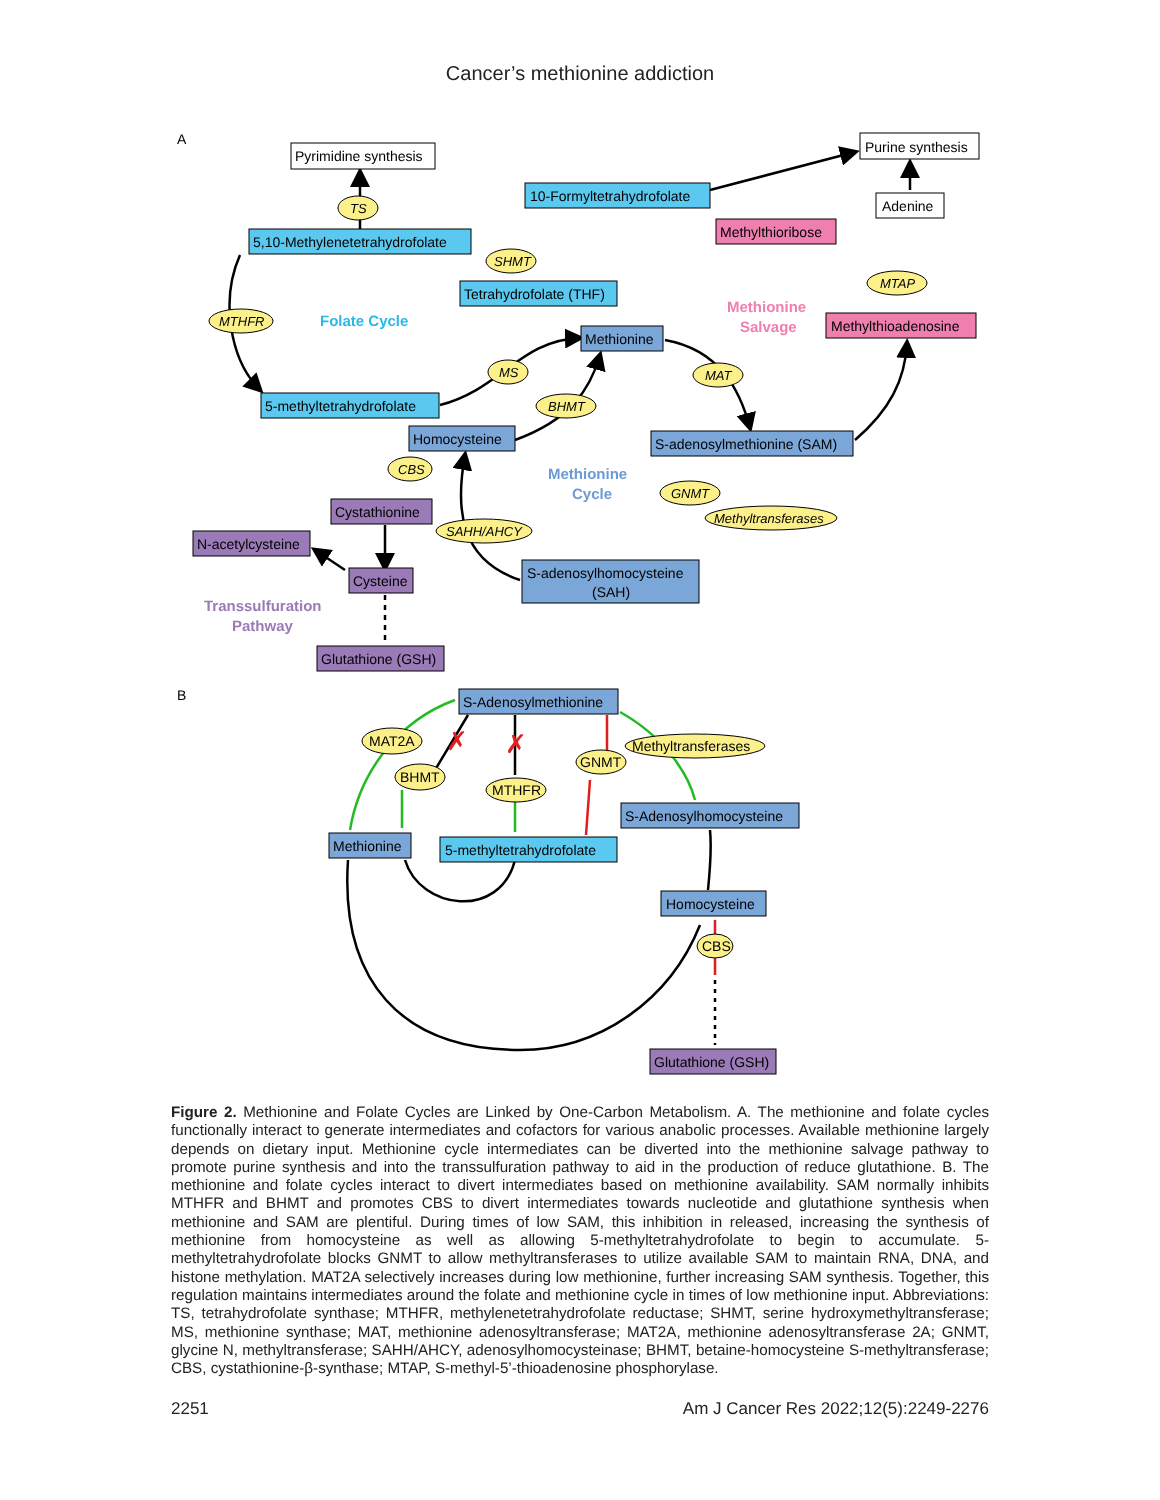Cancer’s methionine addiction
A
B
Pyrimidine synthesis
Purine synthesis
Adenine
10-Formyltetrahydrofolate
5,10-Methylenetetrahydrofolate
Methylthioribose
Tetrahydrofolate (THF)
Methylthioadenosine
Methionine
5-methyltetrahydrofolate
Homocysteine
S-adenosylmethionine (SAM)
Cystathionine
N-acetylcysteine
S-adenosylhomocysteine
(SAH)
Cysteine
Glutathione (GSH)
TS
SHMT
MTAP
MTHFR
MS
MAT
BHMT
CBS
GNMT
SAHH/AHCY
Methyltransferases
Folate Cycle
Methionine
Salvage
Methionine
Cycle
Transsulfuration
Pathway
S-Adenosylmethionine
S-Adenosylhomocysteine
Methionine
5-methyltetrahydrofolate
Homocysteine
Glutathione (GSH)
MAT2A
Methyltransferases
GNMT
BHMT
MTHFR
CBS
✗
✗
Figure 2. Methionine and Folate Cycles are Linked by One-Carbon Metabolism. A. The methionine and folate cycles functionally interact to generate intermediates and cofactors for various anabolic processes. Available methionine largely depends on dietary input. Methionine cycle intermediates can be diverted into the methionine salvage pathway to promote purine synthesis and into the transsulfuration pathway to aid in the production of reduce glutathione. B. The methionine and folate cycles interact to divert intermediates based on methionine availability. SAM normally inhibits MTHFR and BHMT and promotes CBS to divert intermediates towards nucleotide and glutathione synthesis when methionine and SAM are plentiful. During times of low SAM, this inhibition in released, increasing the synthesis of methionine from homocysteine as well as allowing 5-methyltetrahydrofolate to begin to accumulate. 5-methyltetrahydrofolate blocks GNMT to allow methyltransferases to utilize available SAM to maintain RNA, DNA, and histone methylation. MAT2A selectively increases during low methionine, further increasing SAM synthesis. Together, this regulation maintains intermediates around the folate and methionine cycle in times of low methionine input. Abbreviations: TS, tetrahydrofolate synthase; MTHFR, methylenetetrahydrofolate reductase; SHMT, serine hydroxymethyltransferase; MS, methionine synthase; MAT, methionine adenosyltransferase; MAT2A, methionine adenosyltransferase 2A; GNMT, glycine N, methyltransferase; SAHH/AHCY, adenosylhomocysteinase; BHMT, betaine-homocysteine S-methyltransferase; CBS, cystathionine-β-synthase; MTAP, S-methyl-5’-thioadenosine phosphorylase.
2251 Am J Cancer Res 2022;12(5):2249-2276